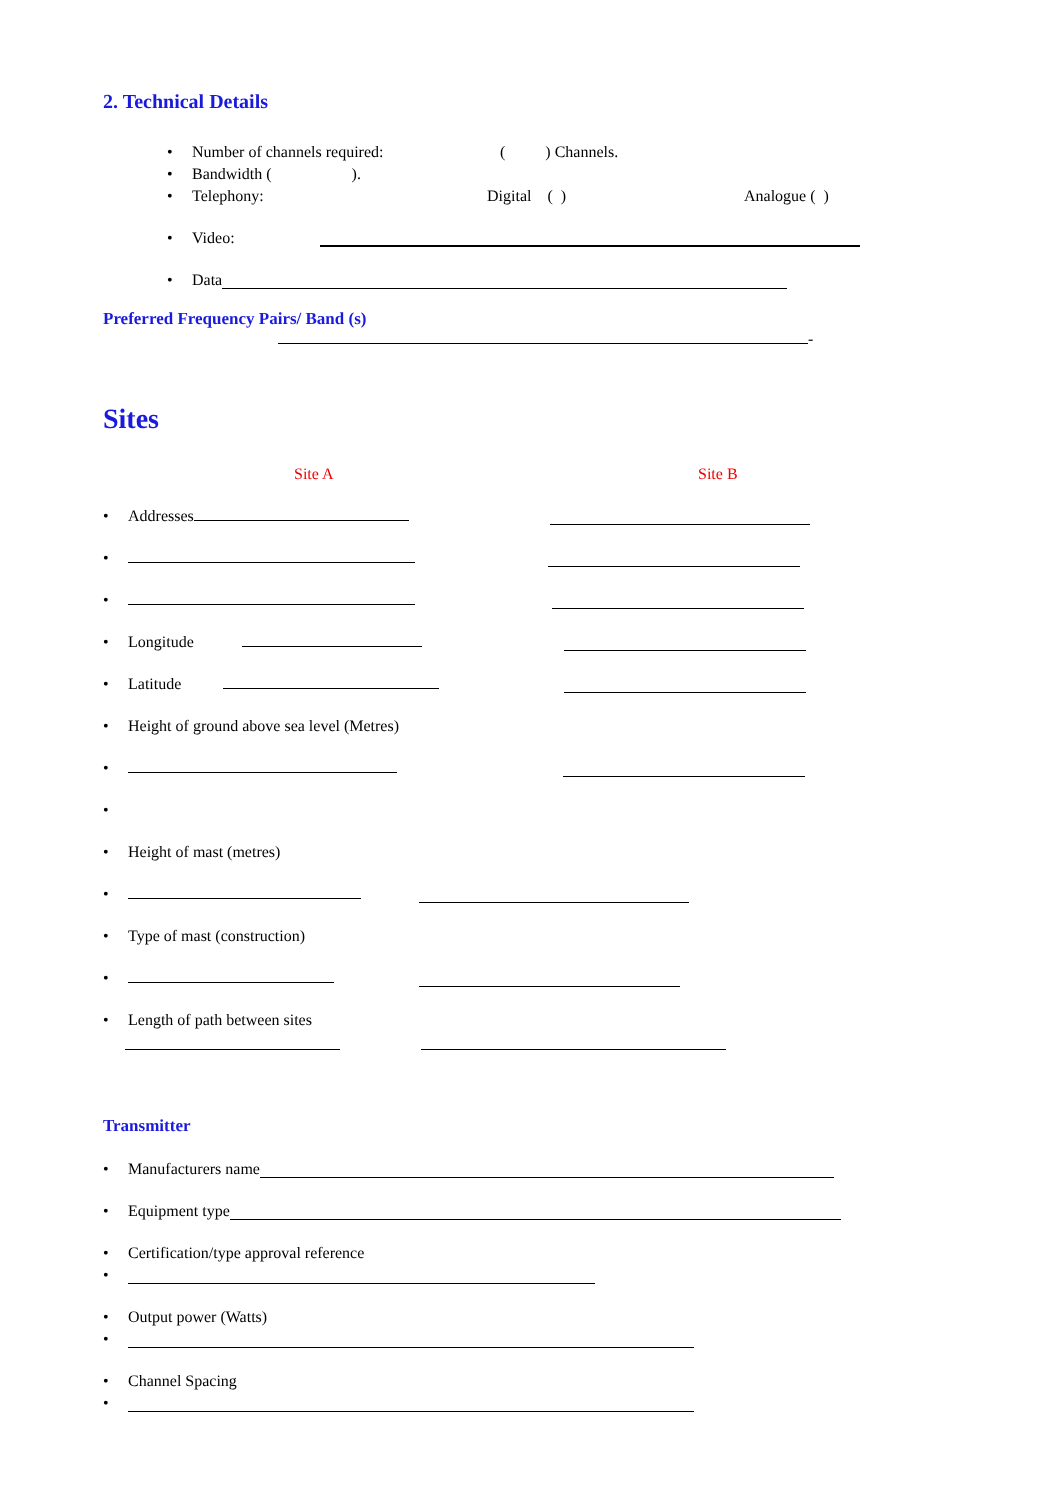2. Technical Details
• Number of channels required: ( ) Channels.
• Bandwidth ( ).
• Telephony: Digital ( ) Analogue ( )
• Video:
• Data
Preferred Frequency Pairs/ Band (s)
-
Sites
Site A Site B
• Addresses
•
•
• Longitude
• Latitude
• Height of ground above sea level (Metres)
•
•
• Height of mast (metres)
•
• Type of mast (construction)
•
• Length of path between sites
Transmitter
• Manufacturers name
• Equipment type
• Certification/type approval reference
•
• Output power (Watts)
•
• Channel Spacing
•